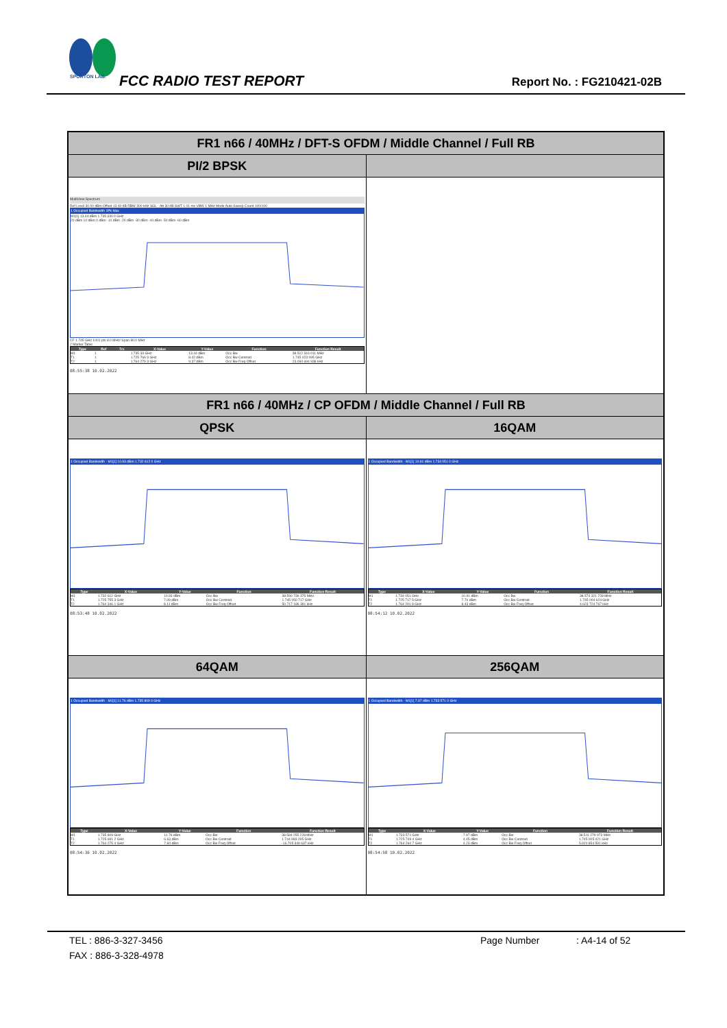SPORTON LAB.
FCC RADIO TEST REPORT Report No. : FG210421-02B
| FR1 n66 / 40MHz / DFT-S OFDM / Middle Channel / Full RB | |
| PI/2 BPSK | |
| MultiView Spectrum Ref Level 30.00 dBm Offset 13.40 dB RBW 300 kHz SGL · Att 30 dB SWT 1.01 ms VBW 1 MHz Mode Auto Sweep Count 100/100 1 Occupied Bandwidth 1Pk Max M1[1] 13.44 dBm 1.735 330 0 GHz 20 dBm 10 dBm 0 dBm -10 dBm -20 dBm -30 dBm -40 dBm -50 dBm -60 dBm CF 1.745 GHz 1001 pts 8.0 MHz/ Span 80.0 MHz 2 Marker Table / Type / Ref / Trc / X-Value / Y-Value / Function / Function Result / / --- / --- / --- / --- / --- / --- / --- / / M1 / 1 / / 1.735 33 GHz / 13.44 dBm / Occ Bw / 38.512 316 011 MHz / / T1 / 1 / / 1.725 766 9 GHz / 8.42 dBm / Occ Bw Centroid / 1.745 023 095 GHz / / T2 / 1 / / 1.764 279 3 GHz / 9.37 dBm / Occ Bw Freq Offset / 23.094 694 938 kHz / 08:55:38 10.02.2022 | |
| FR1 n66 / 40MHz / CP OFDM / Middle Channel / Full RB | |
| QPSK | 16QAM |
| 1 Occupied Bandwidth · M1[1] 10.93 dBm 1.732 612 0 GHz / Type / X-Value / Y-Value / Function / Function Result / / --- / --- / --- / --- / --- / / M1 / 1.732 612 GHz / 10.93 dBm / Occ Bw / 38.590 739 375 MHz / / T1 / 1.725 755 3 GHz / 7.09 dBm / Occ Bw Centroid / 1.745 050 717 GHz / / T2 / 1.764 346 1 GHz / 8.11 dBm / Occ Bw Freq Offset / 50.717 186 391 kHz / 08:53:48 10.02.2022 | 1 Occupied Bandwidth · M1[1] 10.91 dBm 1.734 051 0 GHz / Type / X-Value / Y-Value / Function / Function Result / / --- / --- / --- / --- / --- / / M1 / 1.734 051 GHz / 10.91 dBm / Occ Bw / 38.574 321 728 MHz / / T1 / 1.725 717 5 GHz / 7.70 dBm / Occ Bw Centroid / 1.745 004 624 GHz / / T2 / 1.764 291 8 GHz / 8.43 dBm / Occ Bw Freq Offset / 4.623 724 767 kHz / 08:54:12 10.02.2022 |
| 64QAM | 256QAM |
| 1 Occupied Bandwidth · M1[1] 11.76 dBm 1.735 809 0 GHz / Type / X-Value / Y-Value / Function / Function Result / / --- / --- / --- / --- / --- / / M1 / 1.735 809 GHz / 11.76 dBm / Occ Bw / 38.584 255 228 MHz / / T1 / 1.725 691 2 GHz / 6.63 dBm / Occ Bw Centroid / 1.744 983 295 GHz / / T2 / 1.764 275 4 GHz / 7.84 dBm / Occ Bw Freq Offset / -16.705 349 637 kHz / 08:54:36 10.02.2022 | 1 Occupied Bandwidth · M1[1] 7.97 dBm 1.733 571 0 GHz / Type / X-Value / Y-Value / Function / Function Result / / --- / --- / --- / --- / --- / / M1 / 1.733 571 GHz / 7.97 dBm / Occ Bw / 38.511 279 973 MHz / / T1 / 1.725 749 4 GHz / 4.45 dBm / Occ Bw Centroid / 1.745 005 021 GHz / / T2 / 1.764 260 7 GHz / 4.23 dBm / Occ Bw Freq Offset / 5.020 854 591 kHz / 08:54:58 10.02.2022 |
TEL : 886-3-327-3456 Page Number: A4-14 of 52
FAX : 886-3-328-4978